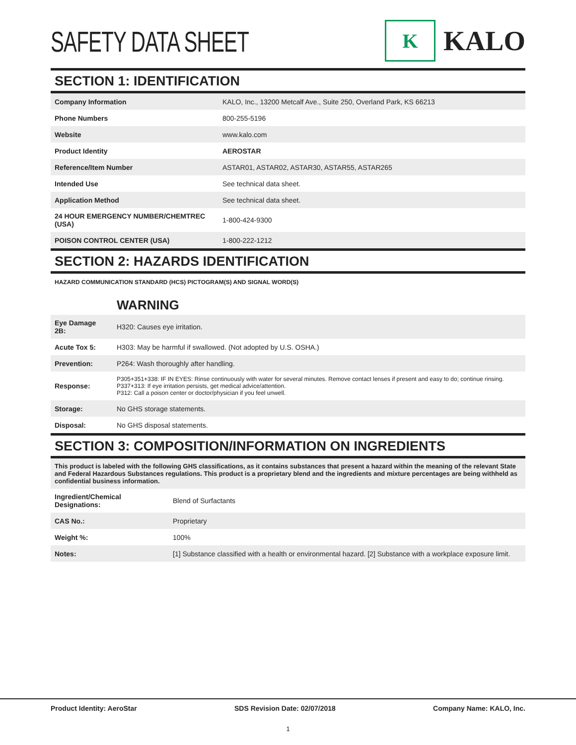SAFETY DATA SHEET
K
KALO
SECTION 1: IDENTIFICATION
| Company Information | KALO, Inc., 13200 Metcalf Ave., Suite 250, Overland Park, KS 66213 |
| Phone Numbers | 800-255-5196 |
| Website | www.kalo.com |
| Product Identity | AEROSTAR |
| Reference/Item Number | ASTAR01, ASTAR02, ASTAR30, ASTAR55, ASTAR265 |
| Intended Use | See technical data sheet. |
| Application Method | See technical data sheet. |
| 24 HOUR EMERGENCY NUMBER/CHEMTREC (USA) | 1-800-424-9300 |
| POISON CONTROL CENTER (USA) | 1-800-222-1212 |
SECTION 2: HAZARDS IDENTIFICATION
HAZARD COMMUNICATION STANDARD (HCS) PICTOGRAM(S) AND SIGNAL WORD(S)
WARNING
| Eye Damage 2B: | H320: Causes eye irritation. |
| Acute Tox 5: | H303: May be harmful if swallowed. (Not adopted by U.S. OSHA.) |
| Prevention: | P264: Wash thoroughly after handling. |
| Response: | P305+351+338: IF IN EYES: Rinse continuously with water for several minutes. Remove contact lenses if present and easy to do; continue rinsing. P337+313: If eye irritation persists, get medical advice/attention. P312: Call a poison center or doctor/physician if you feel unwell. |
| Storage: | No GHS storage statements. |
| Disposal: | No GHS disposal statements. |
SECTION 3: COMPOSITION/INFORMATION ON INGREDIENTS
This product is labeled with the following GHS classifications, as it contains substances that present a hazard within the meaning of the relevant State and Federal Hazardous Substances regulations. This product is a proprietary blend and the ingredients and mixture percentages are being withheld as confidential business information.
| Ingredient/Chemical Designations: | Blend of Surfactants |
| CAS No.: | Proprietary |
| Weight %: | 100% |
| Notes: | [1] Substance classified with a health or environmental hazard. [2] Substance with a workplace exposure limit. |
Product Identity: AeroStar SDS Revision Date: 02/07/2018 Company Name: KALO, Inc.
1